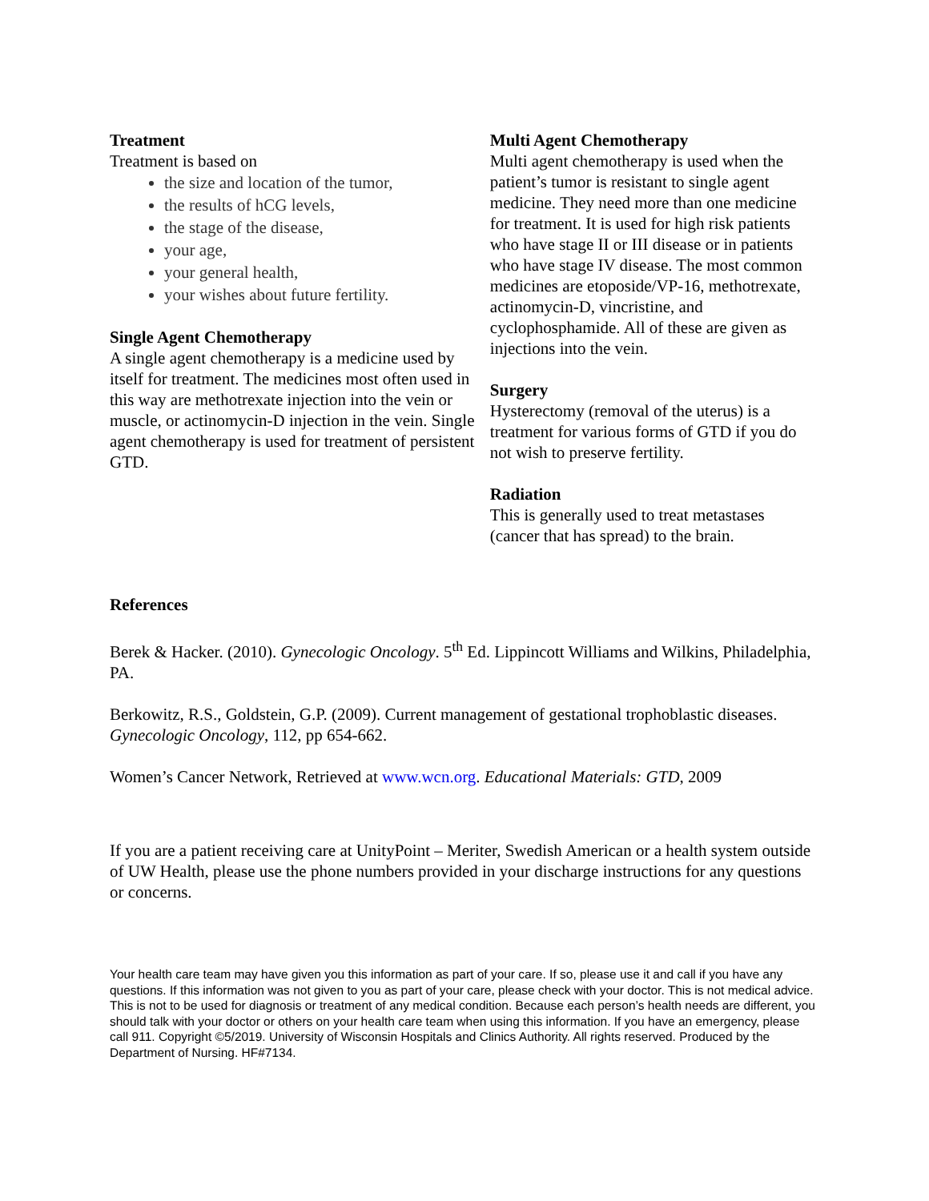Treatment
Treatment is based on
the size and location of the tumor,
the results of hCG levels,
the stage of the disease,
your age,
your general health,
your wishes about future fertility.
Single Agent Chemotherapy
A single agent chemotherapy is a medicine used by itself for treatment. The medicines most often used in this way are methotrexate injection into the vein or muscle, or actinomycin-D injection in the vein. Single agent chemotherapy is used for treatment of persistent GTD.
Multi Agent Chemotherapy
Multi agent chemotherapy is used when the patient’s tumor is resistant to single agent medicine. They need more than one medicine for treatment. It is used for high risk patients who have stage II or III disease or in patients who have stage IV disease. The most common medicines are etoposide/VP-16, methotrexate, actinomycin-D, vincristine, and cyclophosphamide. All of these are given as injections into the vein.
Surgery
Hysterectomy (removal of the uterus) is a treatment for various forms of GTD if you do not wish to preserve fertility.
Radiation
This is generally used to treat metastases (cancer that has spread) to the brain.
References
Berek & Hacker. (2010). Gynecologic Oncology. 5<sup>th</sup> Ed. Lippincott Williams and Wilkins, Philadelphia, PA.
Berkowitz, R.S., Goldstein, G.P. (2009). Current management of gestational trophoblastic diseases. Gynecologic Oncology, 112, pp 654-662.
Women’s Cancer Network, Retrieved at www.wcn.org. Educational Materials: GTD, 2009
If you are a patient receiving care at UnityPoint – Meriter, Swedish American or a health system outside of UW Health, please use the phone numbers provided in your discharge instructions for any questions or concerns.
Your health care team may have given you this information as part of your care. If so, please use it and call if you have any questions. If this information was not given to you as part of your care, please check with your doctor. This is not medical advice. This is not to be used for diagnosis or treatment of any medical condition. Because each person’s health needs are different, you should talk with your doctor or others on your health care team when using this information. If you have an emergency, please call 911. Copyright ©5/2019. University of Wisconsin Hospitals and Clinics Authority. All rights reserved. Produced by the Department of Nursing. HF#7134.